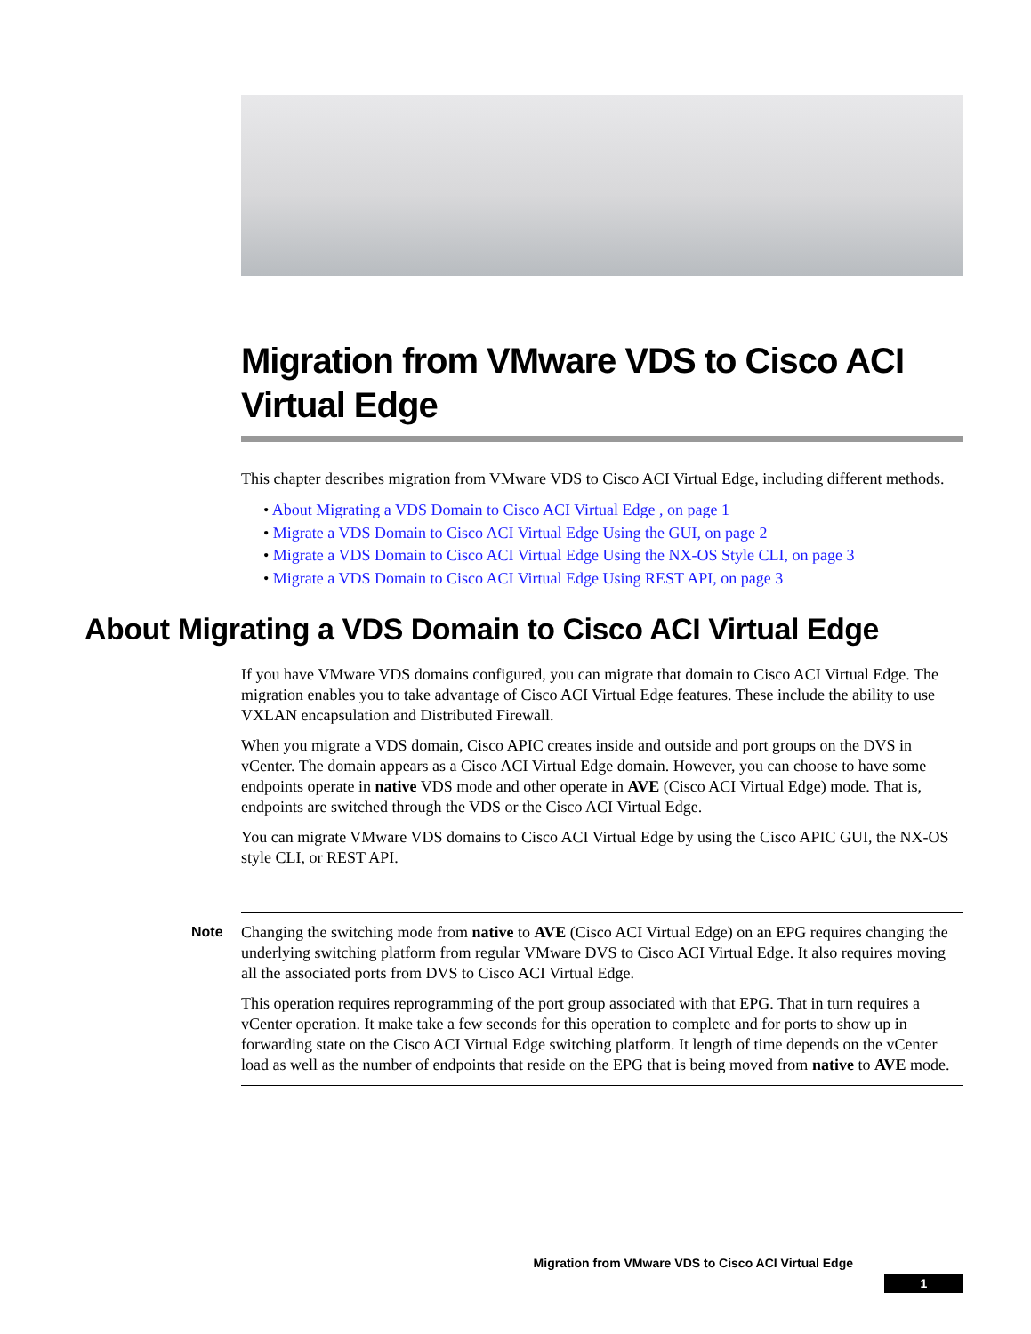Migration from VMware VDS to Cisco ACI Virtual Edge
This chapter describes migration from VMware VDS to Cisco ACI Virtual Edge, including different methods.
• About Migrating a VDS Domain to Cisco ACI Virtual Edge , on page 1
• Migrate a VDS Domain to Cisco ACI Virtual Edge Using the GUI, on page 2
• Migrate a VDS Domain to Cisco ACI Virtual Edge Using the NX-OS Style CLI, on page 3
• Migrate a VDS Domain to Cisco ACI Virtual Edge Using REST API, on page 3
About Migrating a VDS Domain to Cisco ACI Virtual Edge
If you have VMware VDS domains configured, you can migrate that domain to Cisco ACI Virtual Edge. The migration enables you to take advantage of Cisco ACI Virtual Edge features. These include the ability to use VXLAN encapsulation and Distributed Firewall.
When you migrate a VDS domain, Cisco APIC creates inside and outside and port groups on the DVS in vCenter. The domain appears as a Cisco ACI Virtual Edge domain. However, you can choose to have some endpoints operate in native VDS mode and other operate in AVE (Cisco ACI Virtual Edge) mode. That is, endpoints are switched through the VDS or the Cisco ACI Virtual Edge.
You can migrate VMware VDS domains to Cisco ACI Virtual Edge by using the Cisco APIC GUI, the NX-OS style CLI, or REST API.
Note
Changing the switching mode from native to AVE (Cisco ACI Virtual Edge) on an EPG requires changing the underlying switching platform from regular VMware DVS to Cisco ACI Virtual Edge. It also requires moving all the associated ports from DVS to Cisco ACI Virtual Edge.
This operation requires reprogramming of the port group associated with that EPG. That in turn requires a vCenter operation. It make take a few seconds for this operation to complete and for ports to show up in forwarding state on the Cisco ACI Virtual Edge switching platform. It length of time depends on the vCenter load as well as the number of endpoints that reside on the EPG that is being moved from native to AVE mode.
Migration from VMware VDS to Cisco ACI Virtual Edge
1